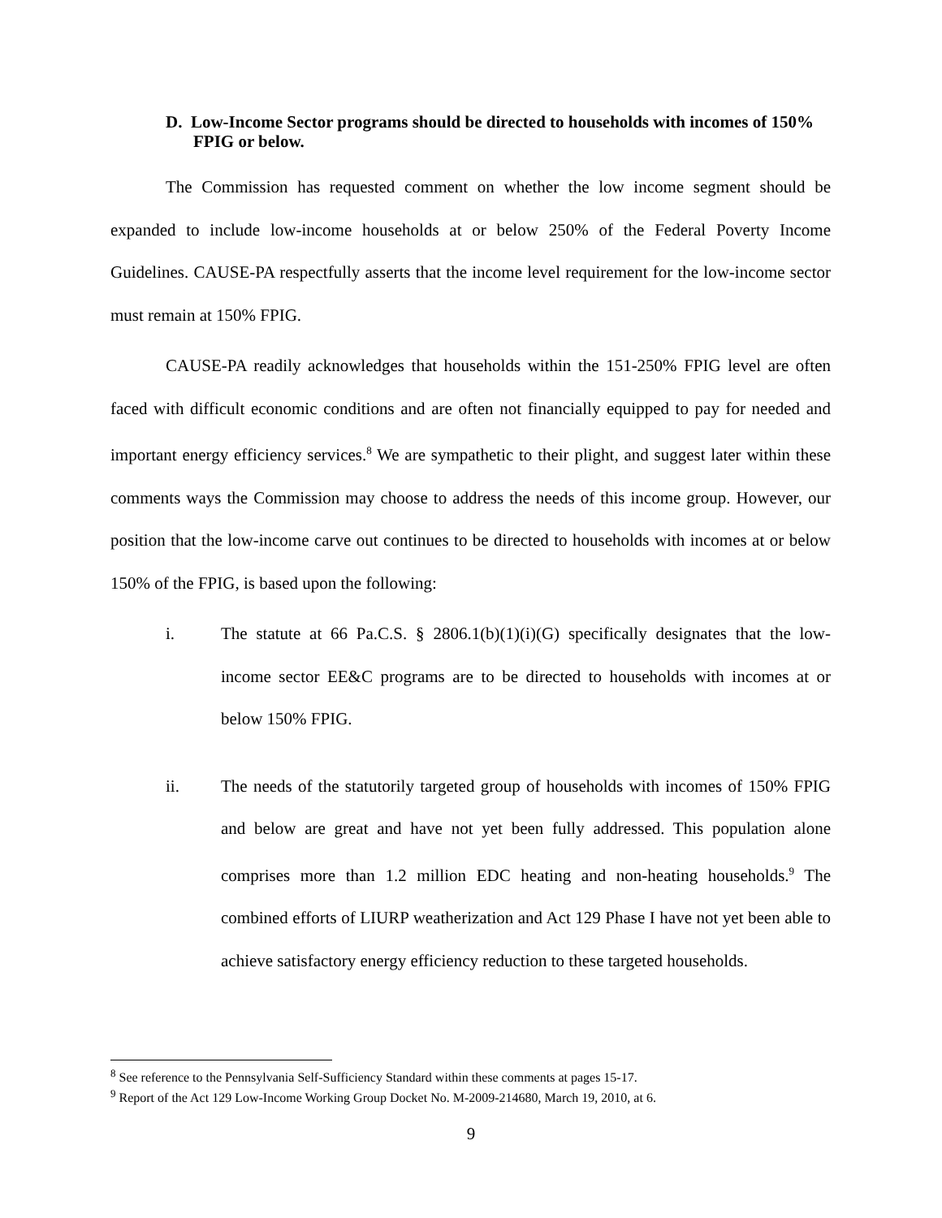D. Low-Income Sector programs should be directed to households with incomes of 150% FPIG or below.
The Commission has requested comment on whether the low income segment should be expanded to include low-income households at or below 250% of the Federal Poverty Income Guidelines. CAUSE-PA respectfully asserts that the income level requirement for the low-income sector must remain at 150% FPIG.
CAUSE-PA readily acknowledges that households within the 151-250% FPIG level are often faced with difficult economic conditions and are often not financially equipped to pay for needed and important energy efficiency services.<sup>8</sup> We are sympathetic to their plight, and suggest later within these comments ways the Commission may choose to address the needs of this income group. However, our position that the low-income carve out continues to be directed to households with incomes at or below 150% of the FPIG, is based upon the following:
i. The statute at 66 Pa.C.S. § 2806.1(b)(1)(i)(G) specifically designates that the low-income sector EE&C programs are to be directed to households with incomes at or below 150% FPIG.
ii. The needs of the statutorily targeted group of households with incomes of 150% FPIG and below are great and have not yet been fully addressed. This population alone comprises more than 1.2 million EDC heating and non-heating households.<sup>9</sup> The combined efforts of LIURP weatherization and Act 129 Phase I have not yet been able to achieve satisfactory energy efficiency reduction to these targeted households.
<sup>8</sup> See reference to the Pennsylvania Self-Sufficiency Standard within these comments at pages 15-17.
<sup>9</sup> Report of the Act 129 Low-Income Working Group Docket No. M-2009-214680, March 19, 2010, at 6.
9